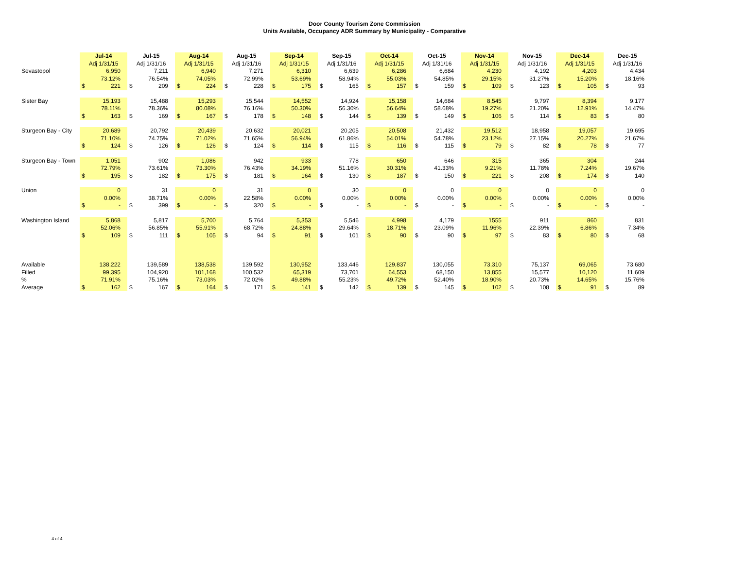Door County Tourism Zone Commission
Units Available, Occupancy ADR Summary by Municipality - Comparative
| | Jul-14 | | Jul-15 | | Aug-14 | | Aug-15 | | Sep-14 | | Sep-15 | | Oct-14 | | Oct-15 | | Nov-14 | | Nov-15 | | Dec-14 | | Dec-15 | |
| | Adj 1/31/15 | | Adj 1/31/16 | | Adj 1/31/15 | | Adj 1/31/16 | | Adj 1/31/15 | | Adj 1/31/16 | | Adj 1/31/15 | | Adj 1/31/16 | | Adj 1/31/15 | | Adj 1/31/16 | | Adj 1/31/15 | | Adj 1/31/16 | |
| Sevastopol | | 6,950 | | 7,211 | | 6,940 | | 7,271 | | 6,310 | | 6,639 | | 6,286 | | 6,684 | | 4,230 | | 4,192 | | 4,203 | | 4,434 |
| | | 73.12% | | 76.54% | | 74.05% | | 72.99% | | 53.69% | | 58.94% | | 55.03% | | 54.85% | | 29.15% | | 31.27% | | 15.20% | | 18.16% |
| | $ | 221 | $ | 209 | $ | 224 | $ | 228 | $ | 175 | $ | 165 | $ | 157 | $ | 159 | $ | 109 | $ | 123 | $ | 105 | $ | 93 |
| Sister Bay | | 15,193 | | 15,488 | | 15,293 | | 15,544 | | 14,552 | | 14,924 | | 15,158 | | 14,684 | | 8,545 | | 9,797 | | 8,394 | | 9,177 |
| | | 78.11% | | 78.36% | | 80.08% | | 76.16% | | 50.30% | | 56.30% | | 56.64% | | 58.68% | | 19.27% | | 21.20% | | 12.91% | | 14.47% |
| | $ | 163 | $ | 169 | $ | 167 | $ | 178 | $ | 148 | $ | 144 | $ | 139 | $ | 149 | $ | 106 | $ | 114 | $ | 83 | $ | 80 |
| Sturgeon Bay - City | | 20,689 | | 20,792 | | 20,439 | | 20,632 | | 20,021 | | 20,205 | | 20,508 | | 21,432 | | 19,512 | | 18,958 | | 19,057 | | 19,695 |
| | | 71.10% | | 74.75% | | 71.02% | | 71.65% | | 56.94% | | 61.86% | | 54.01% | | 54.78% | | 23.12% | | 27.15% | | 20.27% | | 21.67% |
| | $ | 124 | $ | 126 | $ | 126 | $ | 124 | $ | 114 | $ | 115 | $ | 116 | $ | 115 | $ | 79 | $ | 82 | $ | 78 | $ | 77 |
| Sturgeon Bay - Town | | 1,051 | | 902 | | 1,086 | | 942 | | 933 | | 778 | | 650 | | 646 | | 315 | | 365 | | 304 | | 244 |
| | | 72.79% | | 73.61% | | 73.30% | | 76.43% | | 34.19% | | 51.16% | | 30.31% | | 41.33% | | 9.21% | | 11.78% | | 7.24% | | 19.67% |
| | $ | 195 | $ | 182 | $ | 175 | $ | 181 | $ | 164 | $ | 130 | $ | 187 | $ | 150 | $ | 221 | $ | 208 | $ | 174 | $ | 140 |
| Union | | 0 | | 31 | | 0 | | 31 | | 0 | | 30 | | 0 | | 0 | | 0 | | 0 | | 0 | | 0 |
| | | 0.00% | | 38.71% | | 0.00% | | 22.58% | | 0.00% | | 0.00% | | 0.00% | | 0.00% | | 0.00% | | 0.00% | | 0.00% | | 0.00% |
| | $ | - | $ | 399 | $ | - | $ | 320 | $ | - | $ | - | $ | - | $ | - | $ | - | $ | - | $ | - | $ | - |
| Washington Island | | 5,868 | | 5,817 | | 5,700 | | 5,764 | | 5,353 | | 5,546 | | 4,998 | | 4,179 | | 1555 | | 911 | | 860 | | 831 |
| | | 52.06% | | 56.85% | | 55.91% | | 68.72% | | 24.88% | | 29.64% | | 18.71% | | 23.09% | | 11.96% | | 22.39% | | 6.86% | | 7.34% |
| | $ | 109 | $ | 111 | $ | 105 | $ | 94 | $ | 91 | $ | 101 | $ | 90 | $ | 90 | $ | 97 | $ | 83 | $ | 80 | $ | 68 |
| Available | | 138,222 | | 139,589 | | 138,538 | | 139,592 | | 130,952 | | 133,446 | | 129,837 | | 130,055 | | 73,310 | | 75,137 | | 69,065 | | 73,680 |
| Filled | | 99,395 | | 104,920 | | 101,168 | | 100,532 | | 65,319 | | 73,701 | | 64,553 | | 68,150 | | 13,855 | | 15,577 | | 10,120 | | 11,609 |
| % | | 71.91% | | 75.16% | | 73.03% | | 72.02% | | 49.88% | | 55.23% | | 49.72% | | 52.40% | | 18.90% | | 20.73% | | 14.65% | | 15.76% |
| Average | $ | 162 | $ | 167 | $ | 164 | $ | 171 | $ | 141 | $ | 142 | $ | 139 | $ | 145 | $ | 102 | $ | 108 | $ | 91 | $ | 89 |
4 of 4